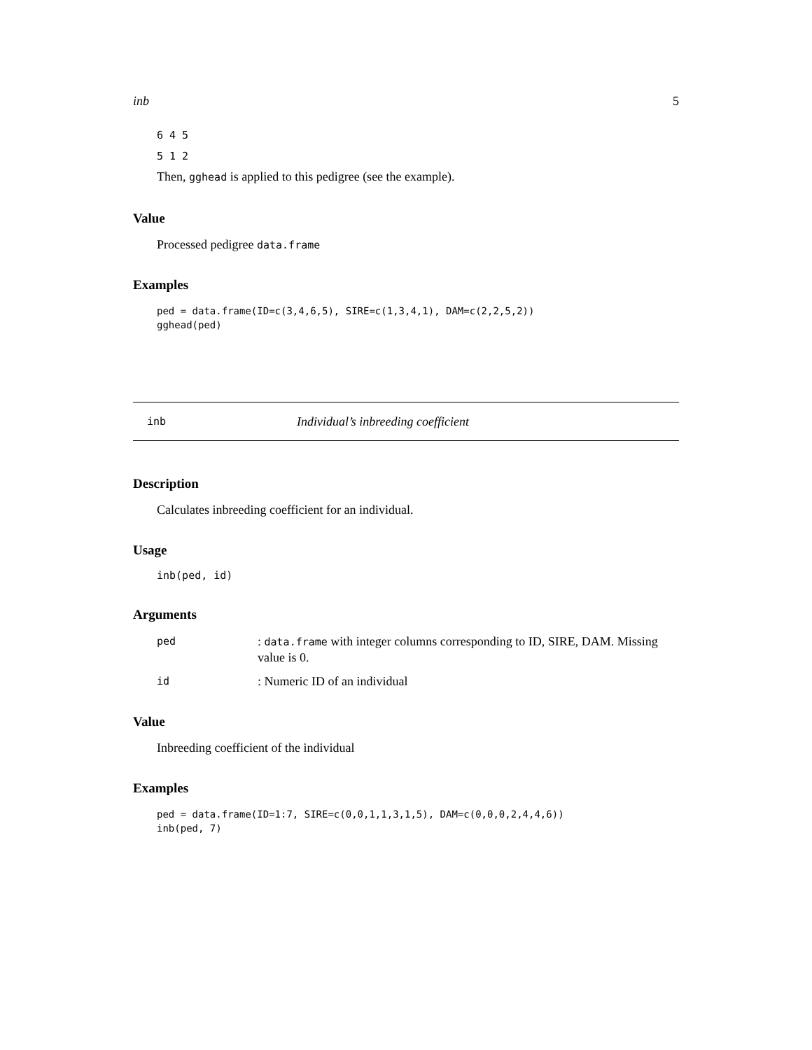inb 5
6 4 5
5 1 2
Then, gghead is applied to this pedigree (see the example).
Value
Processed pedigree data.frame
Examples
ped = data.frame(ID=c(3,4,6,5), SIRE=c(1,3,4,1), DAM=c(2,2,5,2))
gghead(ped)
inb Individual’s inbreeding coefficient
Description
Calculates inbreeding coefficient for an individual.
Usage
inb(ped, id)
Arguments
| ped | : data.frame with integer columns corresponding to ID, SIRE, DAM. Missing value is 0. |
| id | : Numeric ID of an individual |
Value
Inbreeding coefficient of the individual
Examples
ped = data.frame(ID=1:7, SIRE=c(0,0,1,1,3,1,5), DAM=c(0,0,0,2,4,4,6))
inb(ped, 7)